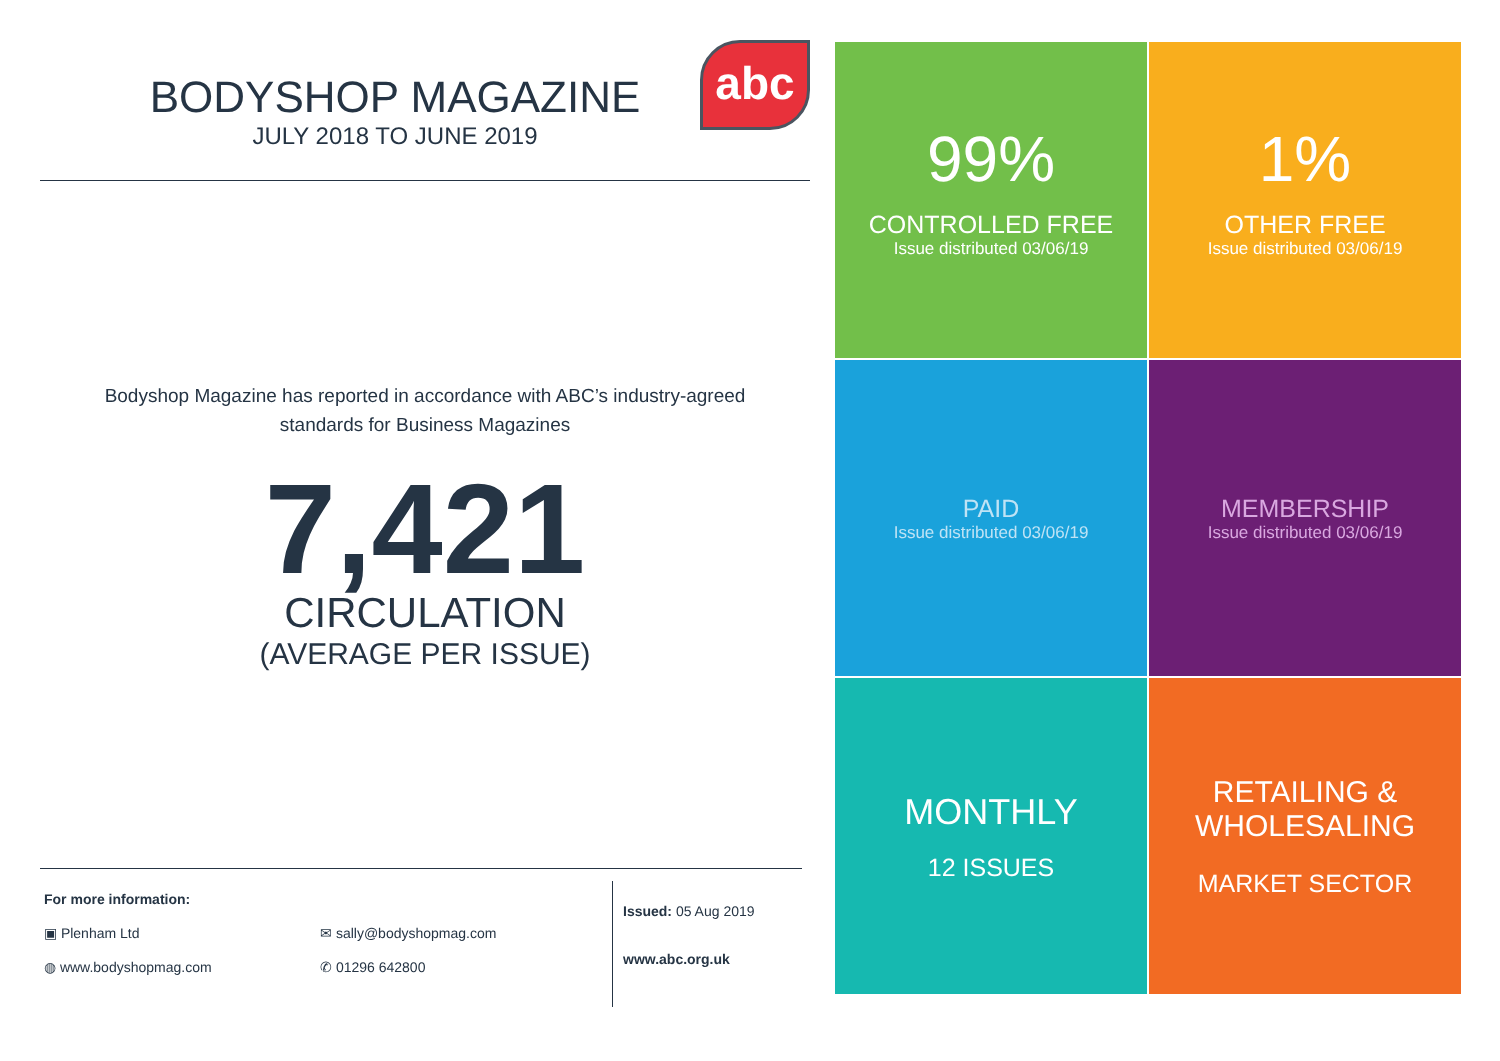abc
BODYSHOP MAGAZINE
JULY 2018 TO JUNE 2019
Bodyshop Magazine has reported in accordance with ABC’s industry-agreed
standards for Business Magazines
7,421
CIRCULATION
(AVERAGE PER ISSUE)
For more information:
▣ Plenham Ltd ✉ sally@bodyshopmag.com
◍ www.bodyshopmag.com ✆ 01296 642800
Issued: 05 Aug 2019
www.abc.org.uk
99%
CONTROLLED FREE
Issue distributed 03/06/19
1%
OTHER FREE
Issue distributed 03/06/19
PAID
Issue distributed 03/06/19
MEMBERSHIP
Issue distributed 03/06/19
MONTHLY
12 ISSUES
RETAILING &
WHOLESALING
MARKET SECTOR